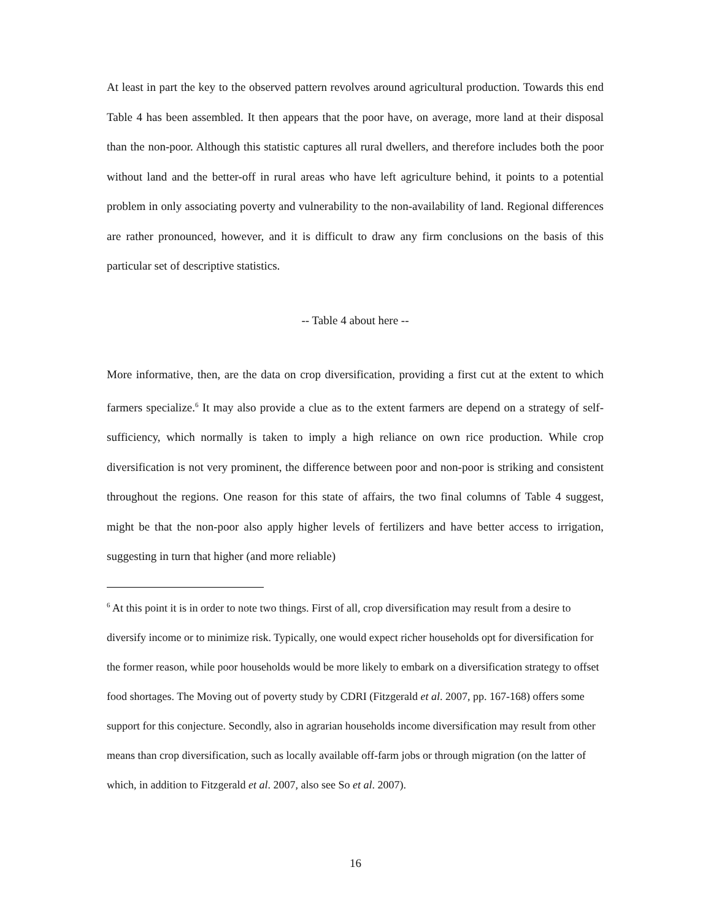At least in part the key to the observed pattern revolves around agricultural production. Towards this end Table 4 has been assembled. It then appears that the poor have, on average, more land at their disposal than the non-poor. Although this statistic captures all rural dwellers, and therefore includes both the poor without land and the better-off in rural areas who have left agriculture behind, it points to a potential problem in only associating poverty and vulnerability to the non-availability of land. Regional differences are rather pronounced, however, and it is difficult to draw any firm conclusions on the basis of this particular set of descriptive statistics.
-- Table 4 about here --
More informative, then, are the data on crop diversification, providing a first cut at the extent to which farmers specialize.<sup>6</sup> It may also provide a clue as to the extent farmers are depend on a strategy of self-sufficiency, which normally is taken to imply a high reliance on own rice production. While crop diversification is not very prominent, the difference between poor and non-poor is striking and consistent throughout the regions. One reason for this state of affairs, the two final columns of Table 4 suggest, might be that the non-poor also apply higher levels of fertilizers and have better access to irrigation, suggesting in turn that higher (and more reliable)
<sup>6</sup> At this point it is in order to note two things. First of all, crop diversification may result from a desire to diversify income or to minimize risk. Typically, one would expect richer households opt for diversification for the former reason, while poor households would be more likely to embark on a diversification strategy to offset food shortages. The Moving out of poverty study by CDRI (Fitzgerald et al. 2007, pp. 167-168) offers some support for this conjecture. Secondly, also in agrarian households income diversification may result from other means than crop diversification, such as locally available off-farm jobs or through migration (on the latter of which, in addition to Fitzgerald et al. 2007, also see So et al. 2007).
16